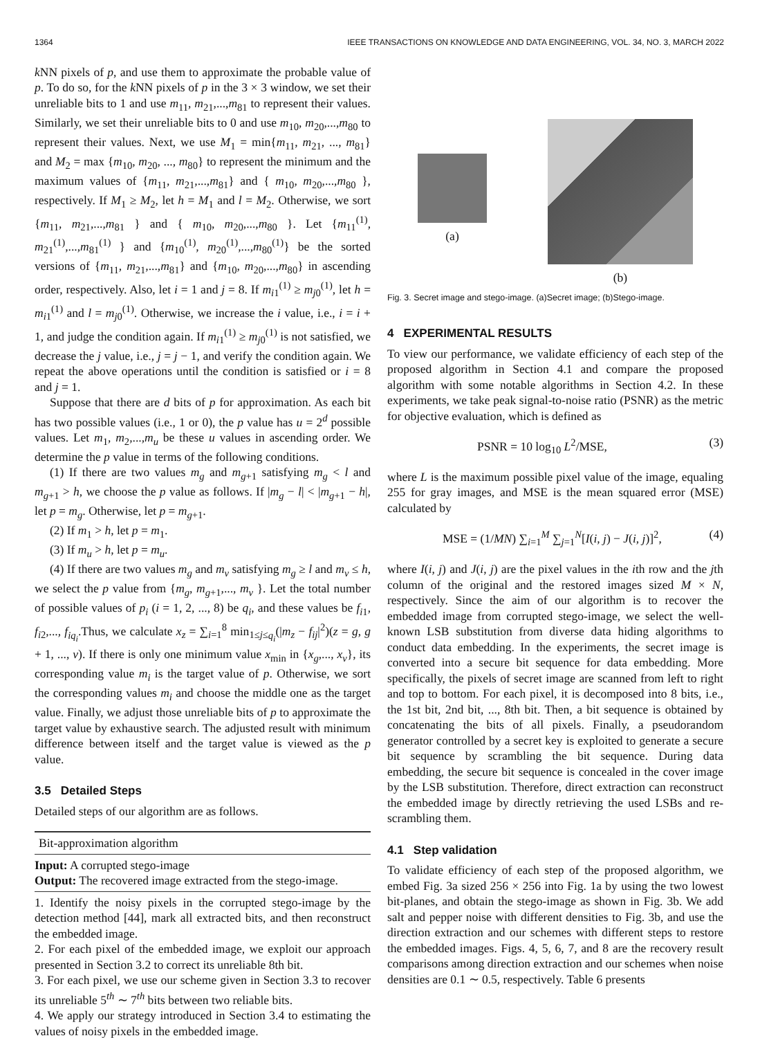1364 IEEE TRANSACTIONS ON KNOWLEDGE AND DATA ENGINEERING, VOL. 34, NO. 3, MARCH 2022
k NN pixels of p, and use them to approximate the probable value of p. To do so, for the k NN pixels of p in the 3 × 3 window, we set their unreliable bits to 1 and use m<sub>11</sub>, m<sub>21</sub>,...,m<sub>81</sub> to represent their values. Similarly, we set their unreliable bits to 0 and use m<sub>10</sub>, m<sub>20</sub>,...,m<sub>80</sub> to represent their values. Next, we use M<sub>1</sub> = min{m<sub>11</sub>, m<sub>21</sub>, ..., m<sub>81</sub>} and M<sub>2</sub> = max {m<sub>10</sub>, m<sub>20</sub>, ..., m<sub>80</sub>} to represent the minimum and the maximum values of {m<sub>11</sub>, m<sub>21</sub>,...,m<sub>81</sub>} and { m<sub>10</sub>, m<sub>20</sub>,...,m<sub>80</sub> }, respectively. If M<sub>1</sub> ≥ M<sub>2</sub>, let h = M<sub>1</sub> and l = M<sub>2</sub>. Otherwise, we sort {m<sub>11</sub>, m<sub>21</sub>,...,m<sub>81</sub> } and { m<sub>10</sub>, m<sub>20</sub>,...,m<sub>80</sub> }. Let {m<sub>11</sub><sup>(1)</sup>, m<sub>21</sub><sup>(1)</sup>,...,m<sub>81</sub><sup>(1)</sup> } and {m<sub>10</sub><sup>(1)</sup>, m<sub>20</sub><sup>(1)</sup>,...,m<sub>80</sub><sup>(1)</sup>} be the sorted versions of {m<sub>11</sub>, m<sub>21</sub>,...,m<sub>81</sub>} and {m<sub>10</sub>, m<sub>20</sub>,...,m<sub>80</sub>} in ascending order, respectively. Also, let i = 1 and j = 8. If m<sub>i1</sub><sup>(1)</sup> ≥ m<sub>j0</sub><sup>(1)</sup>, let h = m<sub>i1</sub><sup>(1)</sup> and l = m<sub>j0</sub><sup>(1)</sup>. Otherwise, we increase the i value, i.e., i = i + 1, and judge the condition again. If m<sub>i1</sub><sup>(1)</sup> ≥ m<sub>j0</sub><sup>(1)</sup> is not satisfied, we decrease the j value, i.e., j = j − 1, and verify the condition again. We repeat the above operations until the condition is satisfied or i = 8 and j = 1.
Suppose that there are d bits of p for approximation. As each bit has two possible values (i.e., 1 or 0), the p value has u = 2<sup>d</sup> possible values. Let m<sub>1</sub>, m<sub>2</sub>,...,m<sub>u</sub> be these u values in ascending order. We determine the p value in terms of the following conditions.
(1) If there are two values m<sub>g</sub> and m<sub>g+1</sub> satisfying m<sub>g</sub> < l and m<sub>g+1</sub> > h, we choose the p value as follows. If |m<sub>g</sub> − l| < |m<sub>g+1</sub> − h|, let p = m<sub>g</sub>. Otherwise, let p = m<sub>g+1</sub>.
(2) If m<sub>1</sub> > h, let p = m<sub>1</sub>.
(3) If m<sub>u</sub> > h, let p = m<sub>u</sub>.
(4) If there are two values m<sub>g</sub> and m<sub>v</sub> satisfying m<sub>g</sub> ≥ l and m<sub>v</sub> ≤ h, we select the p value from {m<sub>g</sub>, m<sub>g+1</sub>,..., m<sub>v</sub> }. Let the total number of possible values of p<sub>i</sub> (i = 1, 2, ..., 8) be q<sub>i</sub>, and these values be f<sub>i1</sub>, f<sub>i2</sub>,..., f<sub>iq<sub>i</sub></sub>.Thus, we calculate x<sub>z</sub> = ∑<sub>i=1</sub><sup>8</sup> min<sub>1≤j≤q<sub>i</sub></sub>(|m<sub>z</sub> − f<sub>ij</sub>|<sup>2</sup>)(z = g, g + 1, ..., v). If there is only one minimum value x<sub>min</sub> in {x<sub>g</sub>,..., x<sub>v</sub>}, its corresponding value m<sub>i</sub> is the target value of p. Otherwise, we sort the corresponding values m<sub>i</sub> and choose the middle one as the target value. Finally, we adjust those unreliable bits of p to approximate the target value by exhaustive search. The adjusted result with minimum difference between itself and the target value is viewed as the p value.
3.5 Detailed Steps
Detailed steps of our algorithm are as follows.
Bit-approximation algorithm
Input: A corrupted stego-image
Output: The recovered image extracted from the stego-image.
1. Identify the noisy pixels in the corrupted stego-image by the detection method [44], mark all extracted bits, and then reconstruct the embedded image.
2. For each pixel of the embedded image, we exploit our approach presented in Section 3.2 to correct its unreliable 8th bit.
3. For each pixel, we use our scheme given in Section 3.3 to recover its unreliable 5<sup>th</sup> ∼ 7<sup>th</sup> bits between two reliable bits.
4. We apply our strategy introduced in Section 3.4 to estimating the values of noisy pixels in the embedded image.
(a)
(b)
Fig. 3. Secret image and stego-image. (a)Secret image; (b)Stego-image.
4 EXPERIMENTAL RESULTS
To view our performance, we validate efficiency of each step of the proposed algorithm in Section 4.1 and compare the proposed algorithm with some notable algorithms in Section 4.2. In these experiments, we take peak signal-to-noise ratio (PSNR) as the metric for objective evaluation, which is defined as
PSNR = 10 log<sub>10</sub> L<sup>2</sup>/MSE, (3)
where L is the maximum possible pixel value of the image, equaling 255 for gray images, and MSE is the mean squared error (MSE) calculated by
MSE = (1/MN) ∑<sub>i=1</sub><sup>M</sup> ∑<sub>j=1</sub><sup>N</sup>[I(i, j) − J(i, j)]<sup>2</sup>, (4)
where I(i, j) and J(i, j) are the pixel values in the ith row and the jth column of the original and the restored images sized M × N, respectively. Since the aim of our algorithm is to recover the embedded image from corrupted stego-image, we select the well-known LSB substitution from diverse data hiding algorithms to conduct data embedding. In the experiments, the secret image is converted into a secure bit sequence for data embedding. More specifically, the pixels of secret image are scanned from left to right and top to bottom. For each pixel, it is decomposed into 8 bits, i.e., the 1st bit, 2nd bit, ..., 8th bit. Then, a bit sequence is obtained by concatenating the bits of all pixels. Finally, a pseudorandom generator controlled by a secret key is exploited to generate a secure bit sequence by scrambling the bit sequence. During data embedding, the secure bit sequence is concealed in the cover image by the LSB substitution. Therefore, direct extraction can reconstruct the embedded image by directly retrieving the used LSBs and re-scrambling them.
4.1 Step validation
To validate efficiency of each step of the proposed algorithm, we embed Fig. 3a sized 256 × 256 into Fig. 1a by using the two lowest bit-planes, and obtain the stego-image as shown in Fig. 3b. We add salt and pepper noise with different densities to Fig. 3b, and use the direction extraction and our schemes with different steps to restore the embedded images. Figs. 4, 5, 6, 7, and 8 are the recovery result comparisons among direction extraction and our schemes when noise densities are 0.1 ∼ 0.5, respectively. Table 6 presents